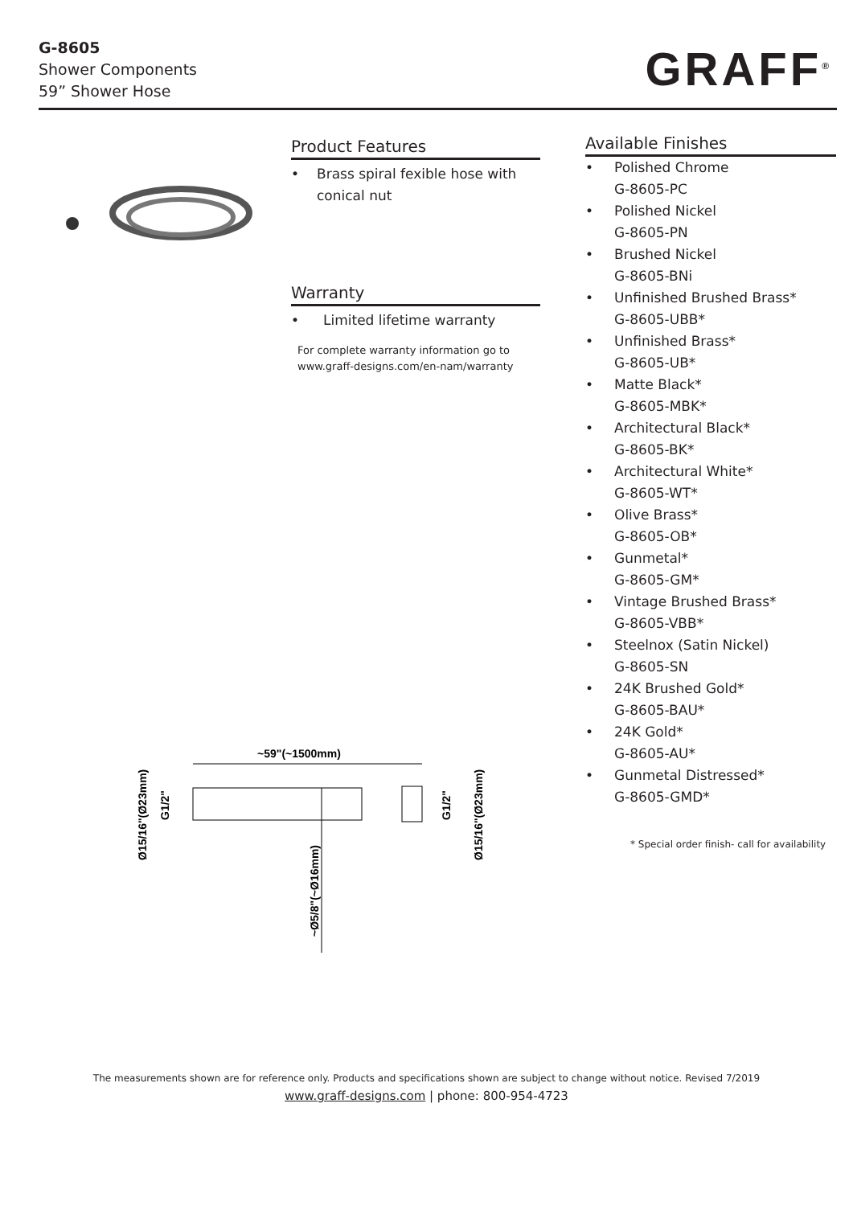G-8605
Shower Components
59” Shower Hose
GRAFF<sup>®</sup>
Product Features
• Brass spiral fexible hose with conical nut
Warranty
• Limited lifetime warranty
For complete warranty information go to
www.graff-designs.com/en-nam/warranty
Available Finishes
• Polished Chrome
G-8605-PC
• Polished Nickel
G-8605-PN
• Brushed Nickel
G-8605-BNi
• Unfinished Brushed Brass*
G-8605-UBB*
• Unfinished Brass*
G-8605-UB*
• Matte Black*
G-8605-MBK*
• Architectural Black*
G-8605-BK*
• Architectural White*
G-8605-WT*
• Olive Brass*
G-8605-OB*
• Gunmetal*
G-8605-GM*
• Vintage Brushed Brass*
G-8605-VBB*
• Steelnox (Satin Nickel)
G-8605-SN
• 24K Brushed Gold*
G-8605-BAU*
• 24K Gold*
G-8605-AU*
• Gunmetal Distressed*
G-8605-GMD*
* Special order finish- call for availability
~59"(~1500mm)
Ø15/16"(Ø23mm)
G1/2"
G1/2"
Ø15/16"(Ø23mm)
~Ø5/8"(~Ø16mm)
The measurements shown are for reference only. Products and specifications shown are subject to change without notice. Revised 7/2019
www.graff-designs.com | phone: 800-954-4723